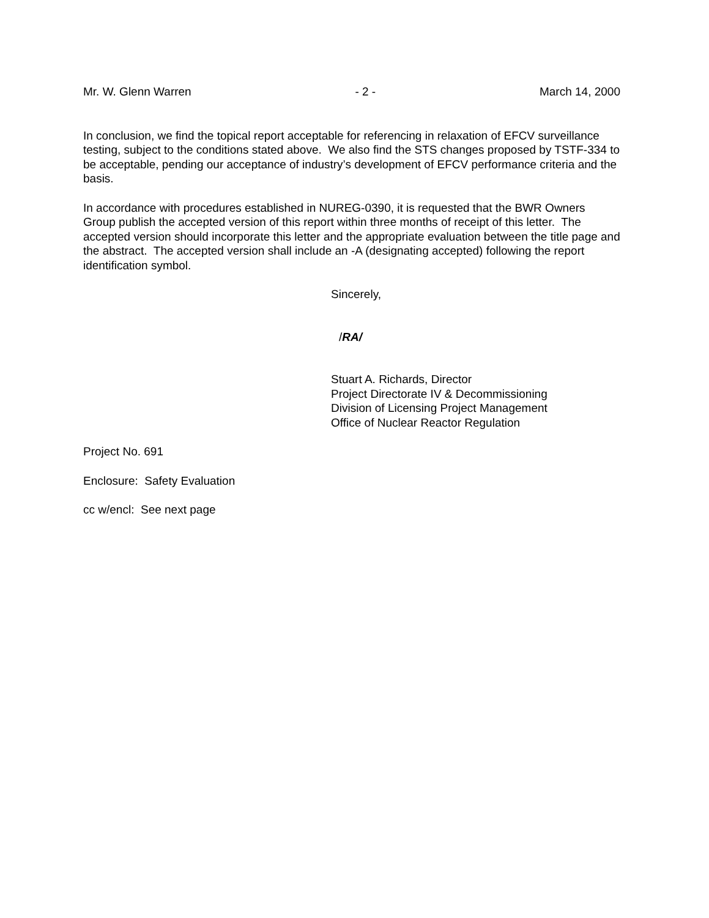Mr. W. Glenn Warren - 2 - March 14, 2000
In conclusion, we find the topical report acceptable for referencing in relaxation of EFCV surveillance testing, subject to the conditions stated above. We also find the STS changes proposed by TSTF-334 to be acceptable, pending our acceptance of industry’s development of EFCV performance criteria and the basis.
In accordance with procedures established in NUREG-0390, it is requested that the BWR Owners Group publish the accepted version of this report within three months of receipt of this letter. The accepted version should incorporate this letter and the appropriate evaluation between the title page and the abstract. The accepted version shall include an -A (designating accepted) following the report identification symbol.
Sincerely,
/RA/
Stuart A. Richards, Director
Project Directorate IV & Decommissioning
Division of Licensing Project Management
Office of Nuclear Reactor Regulation
Project No. 691
Enclosure: Safety Evaluation
cc w/encl: See next page